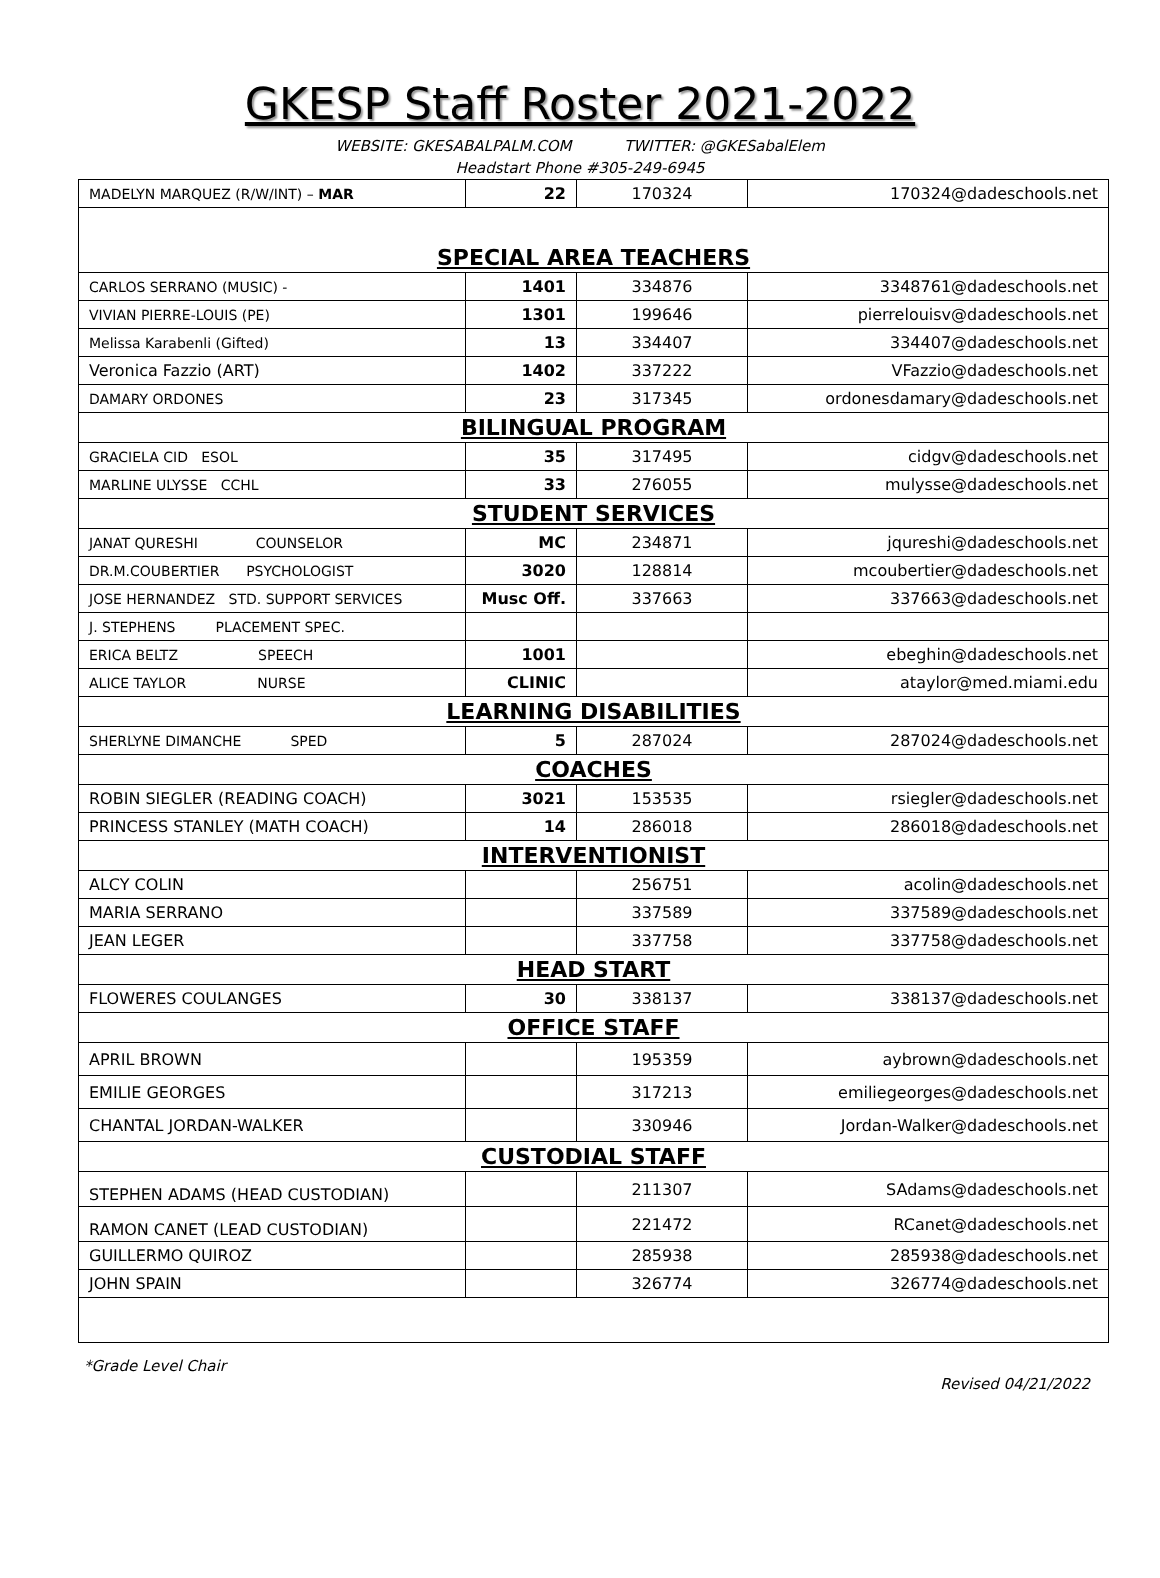GKESP Staff Roster 2021-2022
WEBSITE: GKESABALPALM.COM TWITTER: @GKESabalElem
Headstart Phone #305-249-6945
| MADELYN MARQUEZ (R/W/INT) – MAR | 22 | 170324 | 170324@dadeschools.net |
| SPECIAL AREA TEACHERS | | | |
| CARLOS SERRANO (MUSIC) - | 1401 | 334876 | 3348761@dadeschools.net |
| VIVIAN PIERRE-LOUIS (PE) | 1301 | 199646 | pierrelouisv@dadeschools.net |
| Melissa Karabenli (Gifted) | 13 | 334407 | 334407@dadeschools.net |
| Veronica Fazzio (ART) | 1402 | 337222 | VFazzio@dadeschools.net |
| DAMARY ORDONES | 23 | 317345 | ordonesdamary@dadeschools.net |
| BILINGUAL PROGRAM | | | |
| GRACIELA CID ESOL | 35 | 317495 | cidgv@dadeschools.net |
| MARLINE ULYSSE CCHL | 33 | 276055 | mulysse@dadeschools.net |
| STUDENT SERVICES | | | |
| JANAT QURESHI COUNSELOR | MC | 234871 | jqureshi@dadeschools.net |
| DR.M.COUBERTIER PSYCHOLOGIST | 3020 | 128814 | mcoubertier@dadeschools.net |
| JOSE HERNANDEZ STD. SUPPORT SERVICES | Musc Off. | 337663 | 337663@dadeschools.net |
| J. STEPHENS PLACEMENT SPEC. | | | |
| ERICA BELTZ SPEECH | 1001 | | ebeghin@dadeschools.net |
| ALICE TAYLOR NURSE | CLINIC | | ataylor@med.miami.edu |
| LEARNING DISABILITIES | | | |
| SHERLYNE DIMANCHE SPED | 5 | 287024 | 287024@dadeschools.net |
| COACHES | | | |
| ROBIN SIEGLER (READING COACH) | 3021 | 153535 | rsiegler@dadeschools.net |
| PRINCESS STANLEY (MATH COACH) | 14 | 286018 | 286018@dadeschools.net |
| INTERVENTIONIST | | | |
| ALCY COLIN | | 256751 | acolin@dadeschools.net |
| MARIA SERRANO | | 337589 | 337589@dadeschools.net |
| JEAN LEGER | | 337758 | 337758@dadeschools.net |
| HEAD START | | | |
| FLOWERES COULANGES | 30 | 338137 | 338137@dadeschools.net |
| OFFICE STAFF | | | |
| APRIL BROWN | | 195359 | aybrown@dadeschools.net |
| EMILIE GEORGES | | 317213 | emiliegeorges@dadeschools.net |
| CHANTAL JORDAN-WALKER | | 330946 | Jordan-Walker@dadeschools.net |
| CUSTODIAL STAFF | | | |
| STEPHEN ADAMS (HEAD CUSTODIAN) | | 211307 | SAdams@dadeschools.net |
| RAMON CANET (LEAD CUSTODIAN) | | 221472 | RCanet@dadeschools.net |
| GUILLERMO QUIROZ | | 285938 | 285938@dadeschools.net |
| JOHN SPAIN | | 326774 | 326774@dadeschools.net |
*Grade Level Chair
Revised 04/21/2022